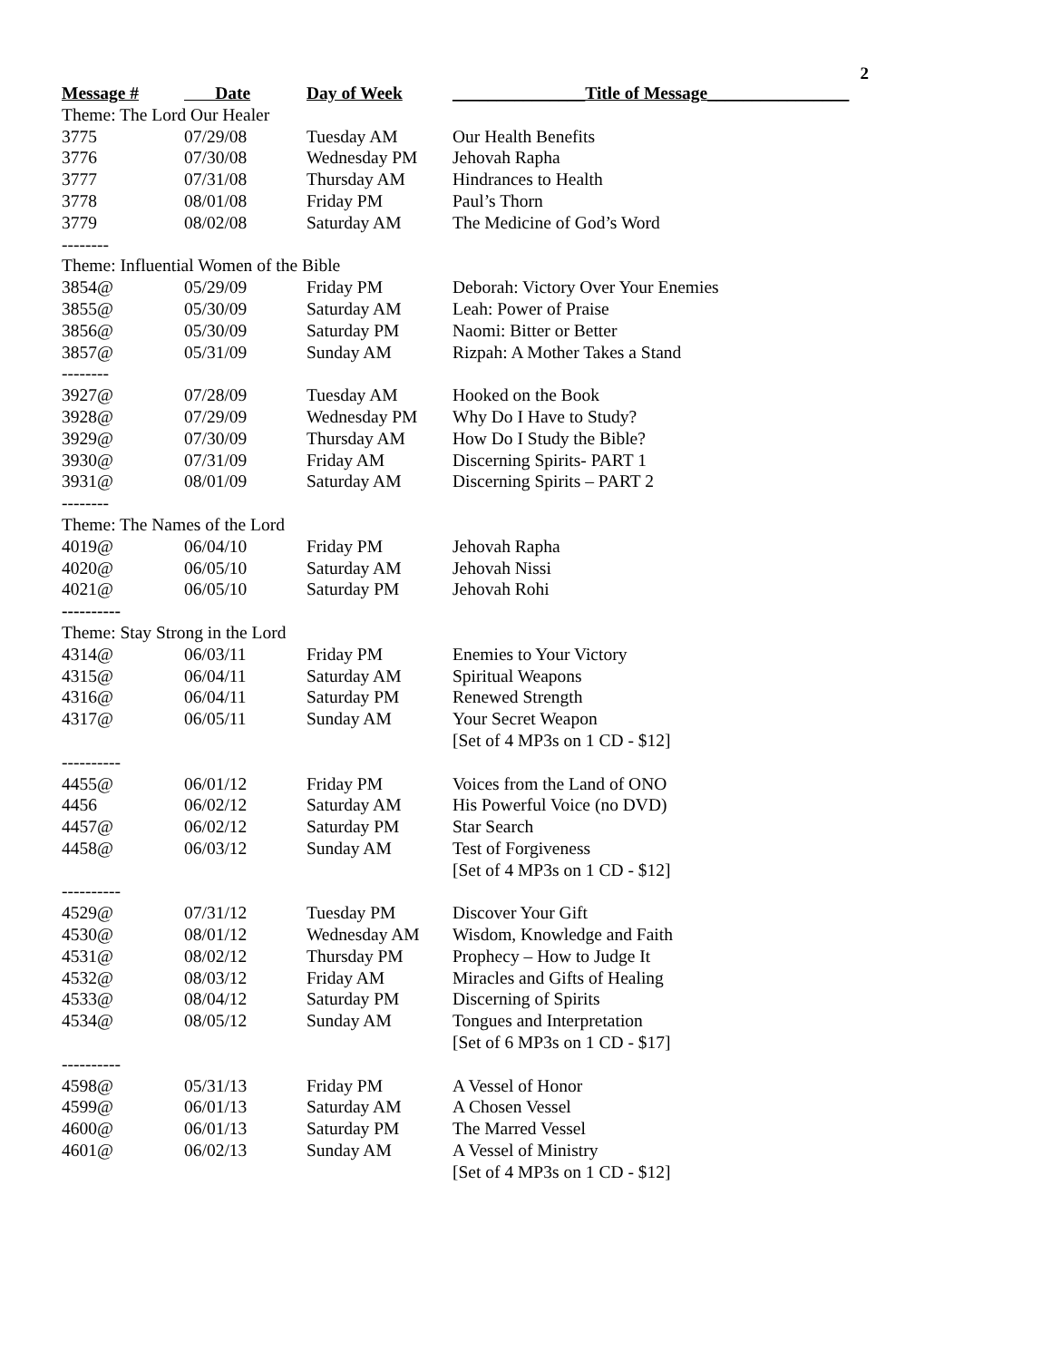2
| Message # | Date | Day of Week | _______________Title of Message________________ |
| --- | --- | --- | --- |
| Theme: The Lord Our Healer | | | |
| 3775 | 07/29/08 | Tuesday AM | Our Health Benefits |
| 3776 | 07/30/08 | Wednesday PM | Jehovah Rapha |
| 3777 | 07/31/08 | Thursday AM | Hindrances to Health |
| 3778 | 08/01/08 | Friday PM | Paul’s Thorn |
| 3779 | 08/02/08 | Saturday AM | The Medicine of God’s Word |
| -------- | | | |
| Theme: Influential Women of the Bible | | | |
| 3854@ | 05/29/09 | Friday PM | Deborah: Victory Over Your Enemies |
| 3855@ | 05/30/09 | Saturday AM | Leah: Power of Praise |
| 3856@ | 05/30/09 | Saturday PM | Naomi: Bitter or Better |
| 3857@ | 05/31/09 | Sunday AM | Rizpah: A Mother Takes a Stand |
| -------- | | | |
| 3927@ | 07/28/09 | Tuesday AM | Hooked on the Book |
| 3928@ | 07/29/09 | Wednesday PM | Why Do I Have to Study? |
| 3929@ | 07/30/09 | Thursday AM | How Do I Study the Bible? |
| 3930@ | 07/31/09 | Friday AM | Discerning Spirits- PART 1 |
| 3931@ | 08/01/09 | Saturday AM | Discerning Spirits – PART 2 |
| -------- | | | |
| Theme: The Names of the Lord | | | |
| 4019@ | 06/04/10 | Friday PM | Jehovah Rapha |
| 4020@ | 06/05/10 | Saturday AM | Jehovah Nissi |
| 4021@ | 06/05/10 | Saturday PM | Jehovah Rohi |
| ---------- | | | |
| Theme: Stay Strong in the Lord | | | |
| 4314@ | 06/03/11 | Friday PM | Enemies to Your Victory |
| 4315@ | 06/04/11 | Saturday AM | Spiritual Weapons |
| 4316@ | 06/04/11 | Saturday PM | Renewed Strength |
| 4317@ | 06/05/11 | Sunday AM | Your Secret Weapon |
| | | | [Set of 4 MP3s on 1 CD - $12] |
| ---------- | | | |
| 4455@ | 06/01/12 | Friday PM | Voices from the Land of ONO |
| 4456 | 06/02/12 | Saturday AM | His Powerful Voice (no DVD) |
| 4457@ | 06/02/12 | Saturday PM | Star Search |
| 4458@ | 06/03/12 | Sunday AM | Test of Forgiveness |
| | | | [Set of 4 MP3s on 1 CD - $12] |
| ---------- | | | |
| 4529@ | 07/31/12 | Tuesday PM | Discover Your Gift |
| 4530@ | 08/01/12 | Wednesday AM | Wisdom, Knowledge and Faith |
| 4531@ | 08/02/12 | Thursday PM | Prophecy – How to Judge It |
| 4532@ | 08/03/12 | Friday AM | Miracles and Gifts of Healing |
| 4533@ | 08/04/12 | Saturday PM | Discerning of Spirits |
| 4534@ | 08/05/12 | Sunday AM | Tongues and Interpretation |
| | | | [Set of 6 MP3s on 1 CD - $17] |
| ---------- | | | |
| 4598@ | 05/31/13 | Friday PM | A Vessel of Honor |
| 4599@ | 06/01/13 | Saturday AM | A Chosen Vessel |
| 4600@ | 06/01/13 | Saturday PM | The Marred Vessel |
| 4601@ | 06/02/13 | Sunday AM | A Vessel of Ministry |
| | | | [Set of 4 MP3s on 1 CD - $12] |